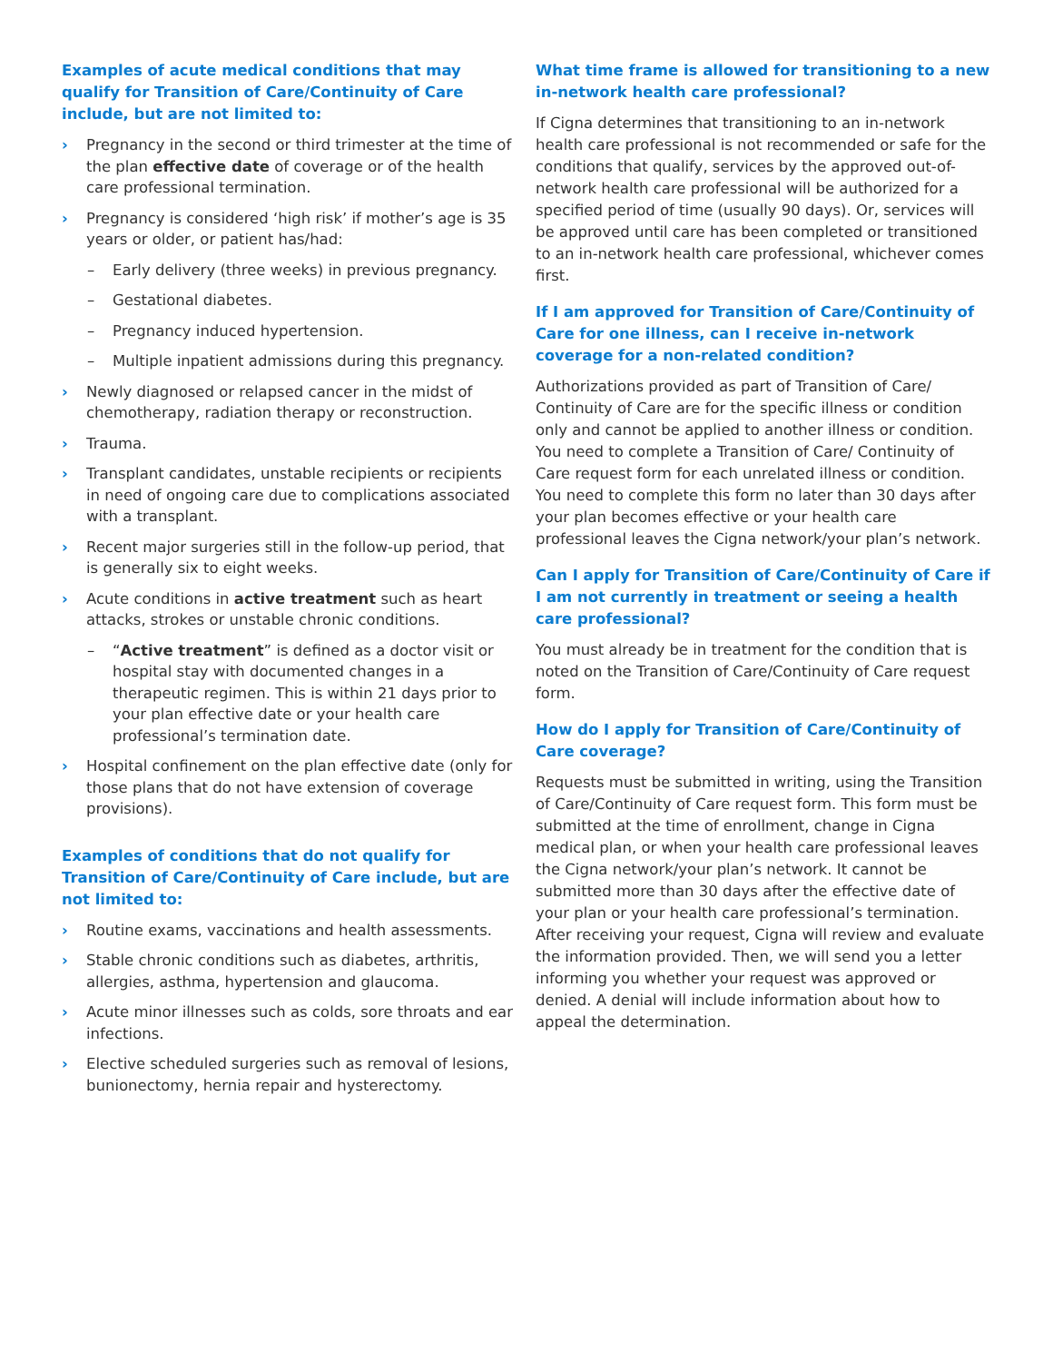Examples of acute medical conditions that may qualify for Transition of Care/Continuity of Care include, but are not limited to:
› Pregnancy in the second or third trimester at the time of the plan effective date of coverage or of the health care professional termination.
› Pregnancy is considered ‘high risk’ if mother’s age is 35 years or older, or patient has/had:
– Early delivery (three weeks) in previous pregnancy.
– Gestational diabetes.
– Pregnancy induced hypertension.
– Multiple inpatient admissions during this pregnancy.
› Newly diagnosed or relapsed cancer in the midst of chemotherapy, radiation therapy or reconstruction.
› Trauma.
› Transplant candidates, unstable recipients or recipients in need of ongoing care due to complications associated with a transplant.
› Recent major surgeries still in the follow-up period, that is generally six to eight weeks.
› Acute conditions in active treatment such as heart attacks, strokes or unstable chronic conditions.
– “Active treatment” is defined as a doctor visit or hospital stay with documented changes in a therapeutic regimen. This is within 21 days prior to your plan effective date or your health care professional’s termination date.
› Hospital confinement on the plan effective date (only for those plans that do not have extension of coverage provisions).
Examples of conditions that do not qualify for Transition of Care/Continuity of Care include, but are not limited to:
› Routine exams, vaccinations and health assessments.
› Stable chronic conditions such as diabetes, arthritis, allergies, asthma, hypertension and glaucoma.
› Acute minor illnesses such as colds, sore throats and ear infections.
› Elective scheduled surgeries such as removal of lesions, bunionectomy, hernia repair and hysterectomy.
What time frame is allowed for transitioning to a new in-network health care professional?
If Cigna determines that transitioning to an in-network health care professional is not recommended or safe for the conditions that qualify, services by the approved out-of-network health care professional will be authorized for a specified period of time (usually 90 days). Or, services will be approved until care has been completed or transitioned to an in-network health care professional, whichever comes first.
If I am approved for Transition of Care/Continuity of Care for one illness, can I receive in-network coverage for a non-related condition?
Authorizations provided as part of Transition of Care/ Continuity of Care are for the specific illness or condition only and cannot be applied to another illness or condition. You need to complete a Transition of Care/ Continuity of Care request form for each unrelated illness or condition. You need to complete this form no later than 30 days after your plan becomes effective or your health care professional leaves the Cigna network/your plan’s network.
Can I apply for Transition of Care/Continuity of Care if I am not currently in treatment or seeing a health care professional?
You must already be in treatment for the condition that is noted on the Transition of Care/Continuity of Care request form.
How do I apply for Transition of Care/Continuity of Care coverage?
Requests must be submitted in writing, using the Transition of Care/Continuity of Care request form. This form must be submitted at the time of enrollment, change in Cigna medical plan, or when your health care professional leaves the Cigna network/your plan’s network. It cannot be submitted more than 30 days after the effective date of your plan or your health care professional’s termination. After receiving your request, Cigna will review and evaluate the information provided. Then, we will send you a letter informing you whether your request was approved or denied. A denial will include information about how to appeal the determination.